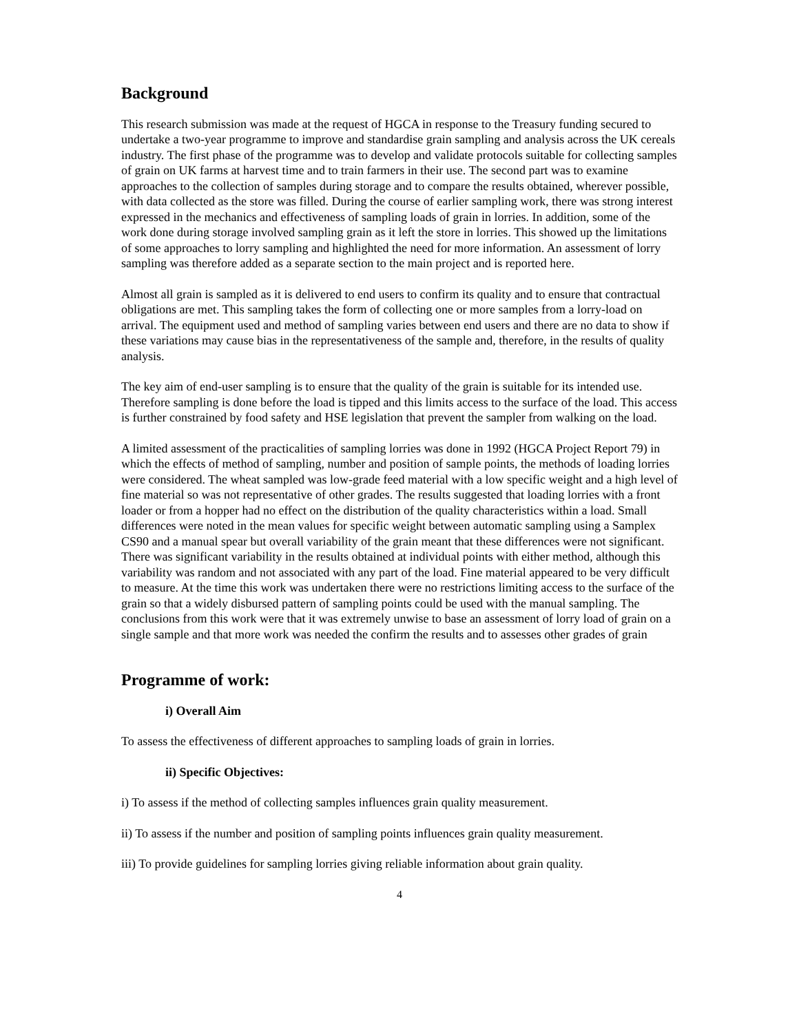Background
This research submission was made at the request of HGCA in response to the Treasury funding secured to undertake a two-year programme to improve and standardise grain sampling and analysis across the UK cereals industry. The first phase of the programme was to develop and validate protocols suitable for collecting samples of grain on UK farms at harvest time and to train farmers in their use. The second part was to examine approaches to the collection of samples during storage and to compare the results obtained, wherever possible, with data collected as the store was filled. During the course of earlier sampling work, there was strong interest expressed in the mechanics and effectiveness of sampling loads of grain in lorries. In addition, some of the work done during storage involved sampling grain as it left the store in lorries. This showed up the limitations of some approaches to lorry sampling and highlighted the need for more information. An assessment of lorry sampling was therefore added as a separate section to the main project and is reported here.
Almost all grain is sampled as it is delivered to end users to confirm its quality and to ensure that contractual obligations are met. This sampling takes the form of collecting one or more samples from a lorry-load on arrival. The equipment used and method of sampling varies between end users and there are no data to show if these variations may cause bias in the representativeness of the sample and, therefore, in the results of quality analysis.
The key aim of end-user sampling is to ensure that the quality of the grain is suitable for its intended use. Therefore sampling is done before the load is tipped and this limits access to the surface of the load. This access is further constrained by food safety and HSE legislation that prevent the sampler from walking on the load.
A limited assessment of the practicalities of sampling lorries was done in 1992 (HGCA Project Report 79) in which the effects of method of sampling, number and position of sample points, the methods of loading lorries were considered. The wheat sampled was low-grade feed material with a low specific weight and a high level of fine material so was not representative of other grades. The results suggested that loading lorries with a front loader or from a hopper had no effect on the distribution of the quality characteristics within a load. Small differences were noted in the mean values for specific weight between automatic sampling using a Samplex CS90 and a manual spear but overall variability of the grain meant that these differences were not significant. There was significant variability in the results obtained at individual points with either method, although this variability was random and not associated with any part of the load. Fine material appeared to be very difficult to measure. At the time this work was undertaken there were no restrictions limiting access to the surface of the grain so that a widely disbursed pattern of sampling points could be used with the manual sampling. The conclusions from this work were that it was extremely unwise to base an assessment of lorry load of grain on a single sample and that more work was needed the confirm the results and to assesses other grades of grain
Programme of work:
i) Overall Aim
To assess the effectiveness of different approaches to sampling loads of grain in lorries.
ii) Specific Objectives:
i) To assess if the method of collecting samples influences grain quality measurement.
ii) To assess if the number and position of sampling points influences grain quality measurement.
iii) To provide guidelines for sampling lorries giving reliable information about grain quality.
4